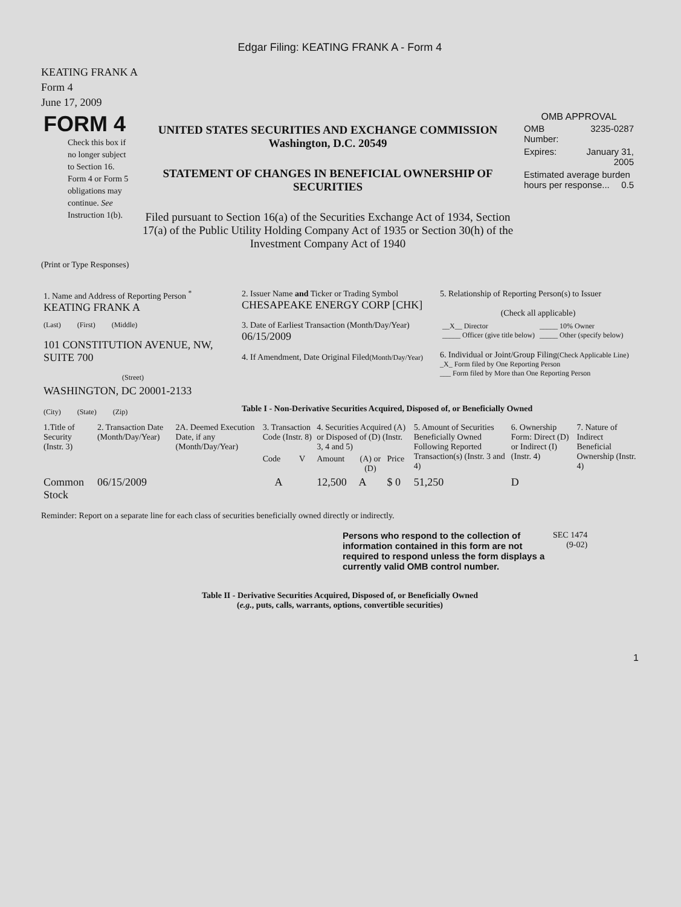Edgar Filing: KEATING FRANK A - Form 4
KEATING FRANK A
Form 4
June 17, 2009
| FORM 4 Check this box if no longer subject to Section 16. Form 4 or Form 5 obligations may continue. See Instruction 1(b). | UNITED STATES SECURITIES AND EXCHANGE COMMISSION Washington, D.C. 20549 STATEMENT OF CHANGES IN BENEFICIAL OWNERSHIP OF SECURITIES Filed pursuant to Section 16(a) of the Securities Exchange Act of 1934, Section 17(a) of the Public Utility Holding Company Act of 1935 or Section 30(h) of the Investment Company Act of 1940 | OMB APPROVAL / OMB Number: / 3235-0287 / / Expires: / January 31, 2005 / / Estimated average burden hours per response... 0.5 / / |
(Print or Type Responses)
| 1. Name and Address of Reporting Person <sup>*</sup> KEATING FRANK A | 2. Issuer Name and Ticker or Trading Symbol CHESAPEAKE ENERGY CORP [CHK] | 5. Relationship of Reporting Person(s) to Issuer (Check all applicable) |
| (Last) (First) (Middle) 101 CONSTITUTION AVENUE, NW, SUITE 700 (Street) | 3. Date of Earliest Transaction (Month/Day/Year) 06/15/2009 4. If Amendment, Date Original Filed (Month/Day/Year) | / __X__ Director _____ Officer (give title below) / _____ 10% Owner _____ Other (specify below) / 6. Individual or Joint/Group Filing (Check Applicable Line) _X_ Form filed by One Reporting Person ___ Form filed by More than One Reporting Person |
| WASHINGTON, DC 20001-2133 (City) (State) (Zip) | Table I - Non-Derivative Securities Acquired, Disposed of, or Beneficially Owned | |
| 1.Title of Security (Instr. 3) | 2. Transaction Date (Month/Day/Year) | 2A. Deemed Execution Date, if any (Month/Day/Year) | 3. Transaction Code (Instr. 8) | | 4. Securities Acquired (A) or Disposed of (D) (Instr. 3, 4 and 5) | | | 5. Amount of Securities Beneficially Owned Following Reported Transaction(s) (Instr. 3 and 4) | 6. Ownership Form: Direct (D) or Indirect (I) (Instr. 4) | 7. Nature of Indirect Beneficial Ownership (Instr. 4) |
| --- | --- | --- | --- | --- | --- | --- | --- | --- | --- | --- |
| | | | Code | V | Amount | (A) or (D) | Price | | | |
| Common Stock | 06/15/2009 | | A | | 12,500 | A | $ 0 | 51,250 | D | |
Reminder: Report on a separate line for each class of securities beneficially owned directly or indirectly.
| Persons who respond to the collection of information contained in this form are not required to respond unless the form displays a currently valid OMB control number. | SEC 1474 (9-02) |
Table II - Derivative Securities Acquired, Disposed of, or Beneficially Owned
(e.g., puts, calls, warrants, options, convertible securities)
1